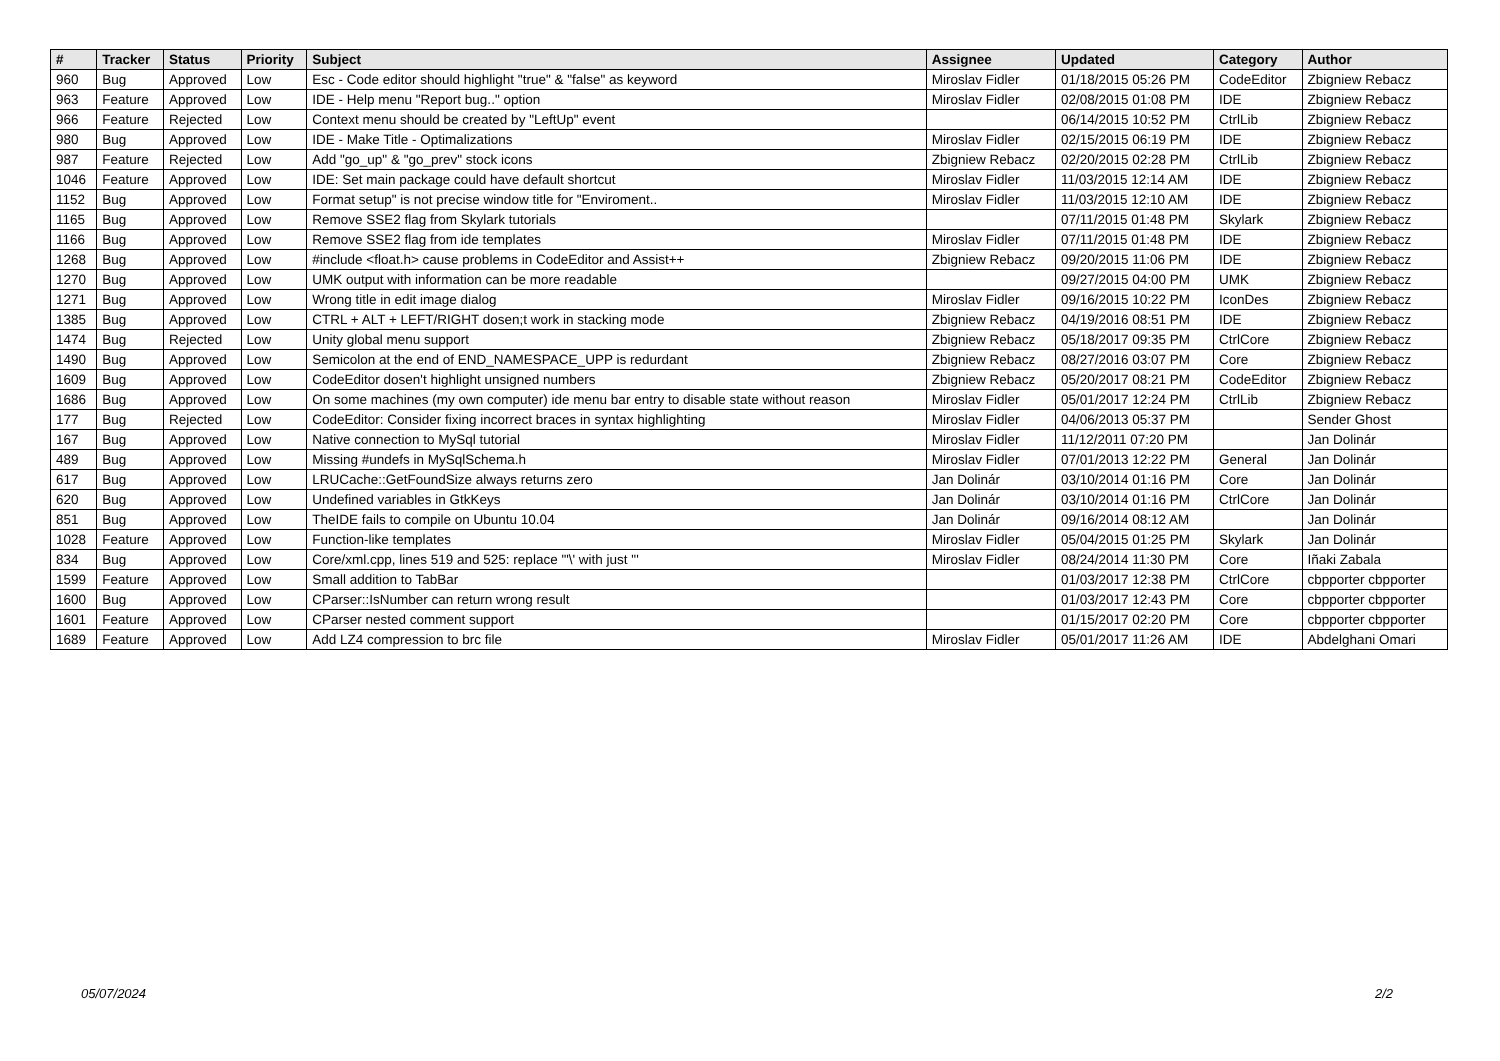| # | Tracker | Status | Priority | Subject | Assignee | Updated | Category | Author |
| --- | --- | --- | --- | --- | --- | --- | --- | --- |
| 960 | Bug | Approved | Low | Esc - Code editor should highlight "true" & "false" as keyword | Miroslav Fidler | 01/18/2015 05:26 PM | CodeEditor | Zbigniew Rebacz |
| 963 | Feature | Approved | Low | IDE - Help menu "Report bug.." option | Miroslav Fidler | 02/08/2015 01:08 PM | IDE | Zbigniew Rebacz |
| 966 | Feature | Rejected | Low | Context menu should be created by "LeftUp" event | | 06/14/2015 10:52 PM | CtrlLib | Zbigniew Rebacz |
| 980 | Bug | Approved | Low | IDE - Make Title - Optimalizations | Miroslav Fidler | 02/15/2015 06:19 PM | IDE | Zbigniew Rebacz |
| 987 | Feature | Rejected | Low | Add "go_up" & "go_prev" stock icons | Zbigniew Rebacz | 02/20/2015 02:28 PM | CtrlLib | Zbigniew Rebacz |
| 1046 | Feature | Approved | Low | IDE: Set main package could have default shortcut | Miroslav Fidler | 11/03/2015 12:14 AM | IDE | Zbigniew Rebacz |
| 1152 | Bug | Approved | Low | Format setup" is not precise window title for "Enviroment.. | Miroslav Fidler | 11/03/2015 12:10 AM | IDE | Zbigniew Rebacz |
| 1165 | Bug | Approved | Low | Remove SSE2 flag from Skylark tutorials | | 07/11/2015 01:48 PM | Skylark | Zbigniew Rebacz |
| 1166 | Bug | Approved | Low | Remove SSE2 flag from ide templates | Miroslav Fidler | 07/11/2015 01:48 PM | IDE | Zbigniew Rebacz |
| 1268 | Bug | Approved | Low | #include <float.h> cause problems in CodeEditor and Assist++ | Zbigniew Rebacz | 09/20/2015 11:06 PM | IDE | Zbigniew Rebacz |
| 1270 | Bug | Approved | Low | UMK output with information can be more readable | | 09/27/2015 04:00 PM | UMK | Zbigniew Rebacz |
| 1271 | Bug | Approved | Low | Wrong title in edit image dialog | Miroslav Fidler | 09/16/2015 10:22 PM | IconDes | Zbigniew Rebacz |
| 1385 | Bug | Approved | Low | CTRL + ALT + LEFT/RIGHT dosen;t work in stacking mode | Zbigniew Rebacz | 04/19/2016 08:51 PM | IDE | Zbigniew Rebacz |
| 1474 | Bug | Rejected | Low | Unity global menu support | Zbigniew Rebacz | 05/18/2017 09:35 PM | CtrlCore | Zbigniew Rebacz |
| 1490 | Bug | Approved | Low | Semicolon at the end of END_NAMESPACE_UPP is redurdant | Zbigniew Rebacz | 08/27/2016 03:07 PM | Core | Zbigniew Rebacz |
| 1609 | Bug | Approved | Low | CodeEditor dosen't highlight unsigned numbers | Zbigniew Rebacz | 05/20/2017 08:21 PM | CodeEditor | Zbigniew Rebacz |
| 1686 | Bug | Approved | Low | On some machines (my own computer) ide menu bar entry to disable state without reason | Miroslav Fidler | 05/01/2017 12:24 PM | CtrlLib | Zbigniew Rebacz |
| 177 | Bug | Rejected | Low | CodeEditor: Consider fixing incorrect braces in syntax highlighting | Miroslav Fidler | 04/06/2013 05:37 PM | | Sender Ghost |
| 167 | Bug | Approved | Low | Native connection to MySql tutorial | Miroslav Fidler | 11/12/2011 07:20 PM | | Jan Dolinár |
| 489 | Bug | Approved | Low | Missing #undefs in MySqlSchema.h | Miroslav Fidler | 07/01/2013 12:22 PM | General | Jan Dolinár |
| 617 | Bug | Approved | Low | LRUCache::GetFoundSize always returns zero | Jan Dolinár | 03/10/2014 01:16 PM | Core | Jan Dolinár |
| 620 | Bug | Approved | Low | Undefined variables in GtkKeys | Jan Dolinár | 03/10/2014 01:16 PM | CtrlCore | Jan Dolinár |
| 851 | Bug | Approved | Low | TheIDE fails to compile on Ubuntu 10.04 | Jan Dolinár | 09/16/2014 08:12 AM | | Jan Dolinár |
| 1028 | Feature | Approved | Low | Function-like templates | Miroslav Fidler | 05/04/2015 01:25 PM | Skylark | Jan Dolinár |
| 834 | Bug | Approved | Low | Core/xml.cpp, lines 519 and 525: replace "'\' with just "' | Miroslav Fidler | 08/24/2014 11:30 PM | Core | Iñaki Zabala |
| 1599 | Feature | Approved | Low | Small addition to TabBar | | 01/03/2017 12:38 PM | CtrlCore | cbpporter cbpporter |
| 1600 | Bug | Approved | Low | CParser::IsNumber can return wrong result | | 01/03/2017 12:43 PM | Core | cbpporter cbpporter |
| 1601 | Feature | Approved | Low | CParser nested comment support | | 01/15/2017 02:20 PM | Core | cbpporter cbpporter |
| 1689 | Feature | Approved | Low | Add LZ4 compression to brc file | Miroslav Fidler | 05/01/2017 11:26 AM | IDE | Abdelghani Omari |
05/07/2024 2/2